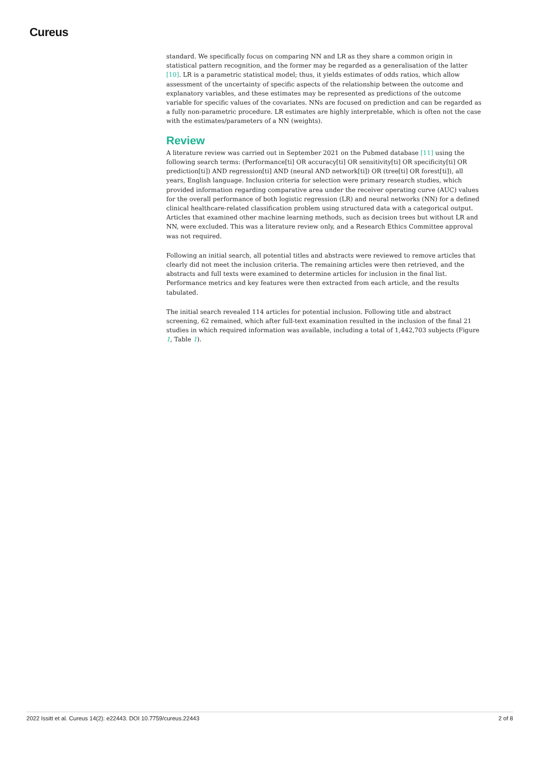Cureus
standard. We specifically focus on comparing NN and LR as they share a common origin in statistical pattern recognition, and the former may be regarded as a generalisation of the latter [10]. LR is a parametric statistical model; thus, it yields estimates of odds ratios, which allow assessment of the uncertainty of specific aspects of the relationship between the outcome and explanatory variables, and these estimates may be represented as predictions of the outcome variable for specific values of the covariates. NNs are focused on prediction and can be regarded as a fully non-parametric procedure. LR estimates are highly interpretable, which is often not the case with the estimates/parameters of a NN (weights).
Review
A literature review was carried out in September 2021 on the Pubmed database [11] using the following search terms: (Performance[ti] OR accuracy[ti] OR sensitivity[ti] OR specificity[ti] OR prediction[ti]) AND regression[ti] AND (neural AND network[ti]) OR (tree[ti] OR forest[ti]), all years, English language. Inclusion criteria for selection were primary research studies, which provided information regarding comparative area under the receiver operating curve (AUC) values for the overall performance of both logistic regression (LR) and neural networks (NN) for a defined clinical healthcare-related classification problem using structured data with a categorical output. Articles that examined other machine learning methods, such as decision trees but without LR and NN, were excluded. This was a literature review only, and a Research Ethics Committee approval was not required.
Following an initial search, all potential titles and abstracts were reviewed to remove articles that clearly did not meet the inclusion criteria. The remaining articles were then retrieved, and the abstracts and full texts were examined to determine articles for inclusion in the final list. Performance metrics and key features were then extracted from each article, and the results tabulated.
The initial search revealed 114 articles for potential inclusion. Following title and abstract screening, 62 remained, which after full-text examination resulted in the inclusion of the final 21 studies in which required information was available, including a total of 1,442,703 subjects (Figure 1, Table 1).
2022 Issitt et al. Cureus 14(2): e22443. DOI 10.7759/cureus.22443 2 of 8